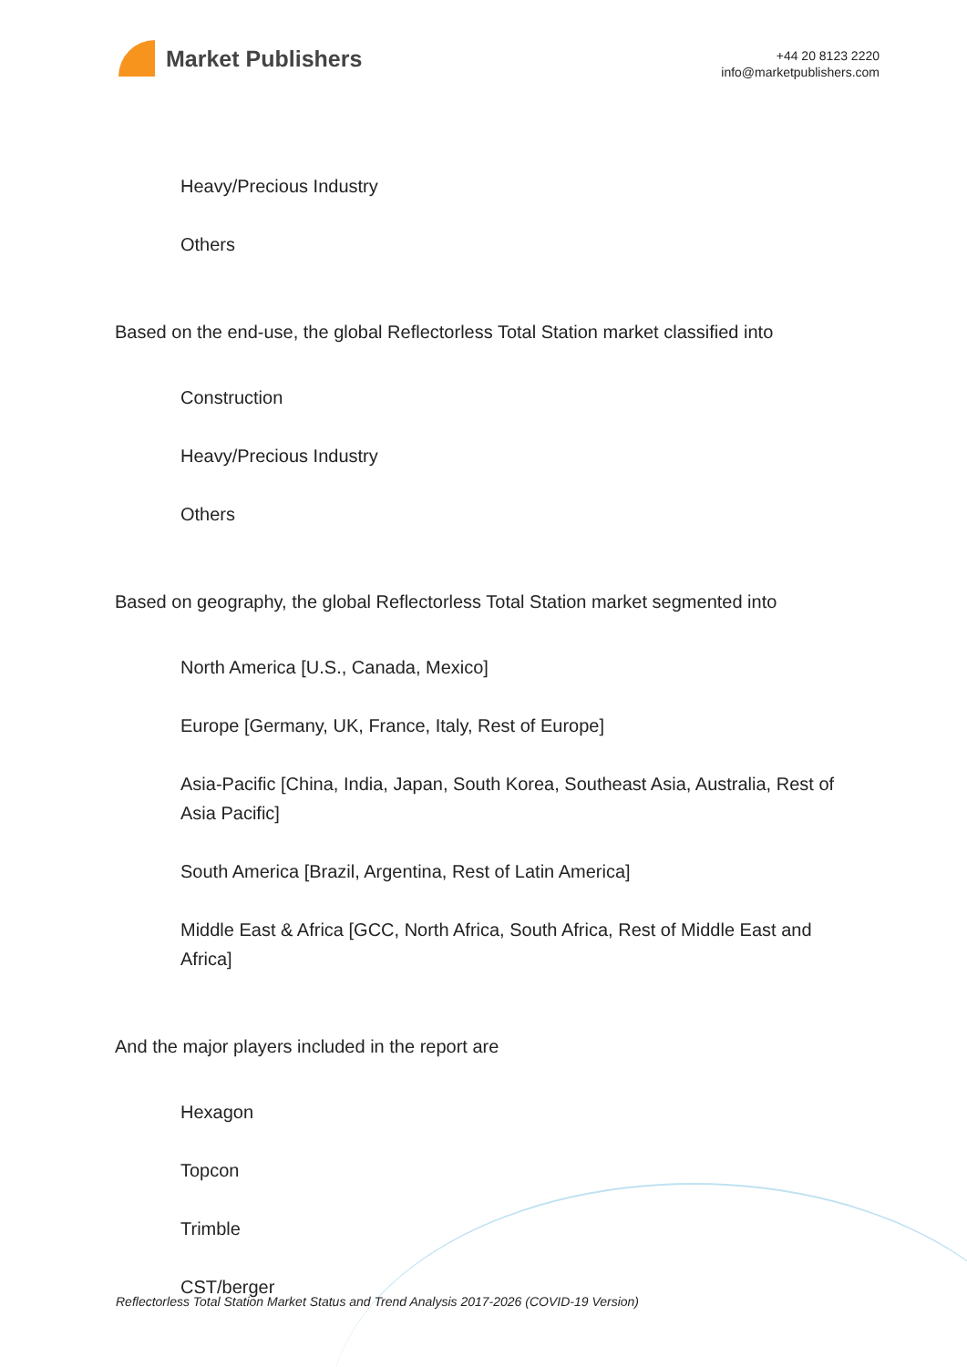Market Publishers
+44 20 8123 2220
info@marketpublishers.com
Heavy/Precious Industry
Others
Based on the end-use, the global Reflectorless Total Station market classified into
Construction
Heavy/Precious Industry
Others
Based on geography, the global Reflectorless Total Station market segmented into
North America [U.S., Canada, Mexico]
Europe [Germany, UK, France, Italy, Rest of Europe]
Asia-Pacific [China, India, Japan, South Korea, Southeast Asia, Australia, Rest of Asia Pacific]
South America [Brazil, Argentina, Rest of Latin America]
Middle East & Africa [GCC, North Africa, South Africa, Rest of Middle East and Africa]
And the major players included in the report are
Hexagon
Topcon
Trimble
CST/berger
Reflectorless Total Station Market Status and Trend Analysis 2017-2026 (COVID-19 Version)